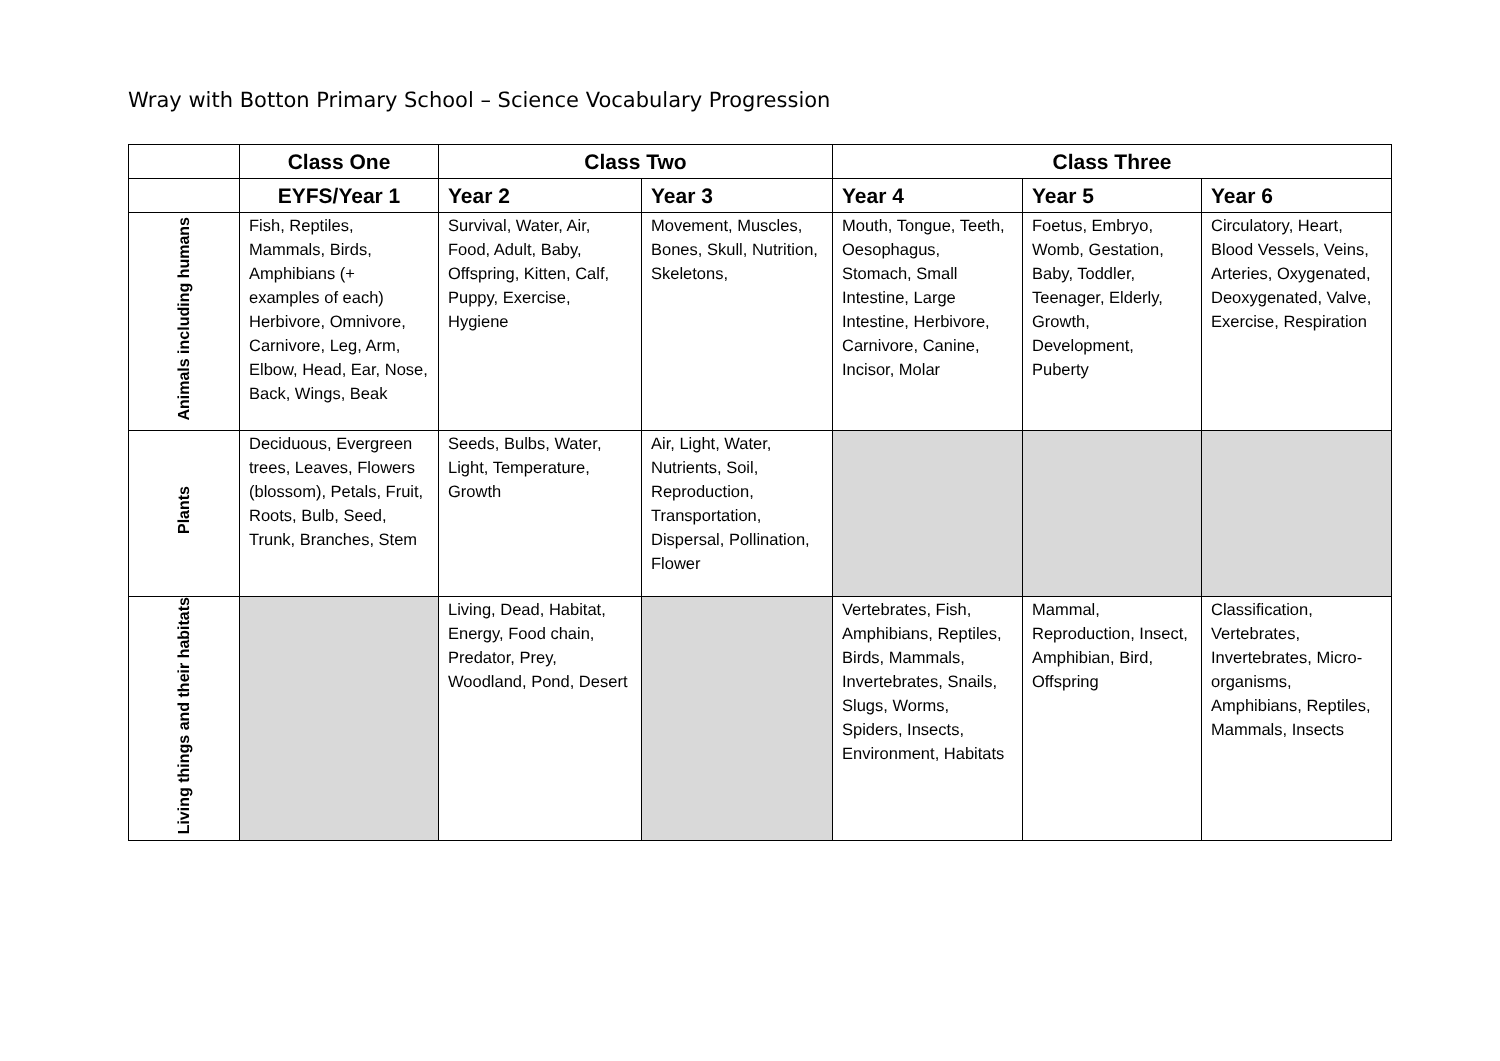Wray with Botton Primary School – Science Vocabulary Progression
| | Class One | Class Two | | Class Three | | |
| --- | --- | --- | --- | --- | --- | --- |
| | EYFS/Year 1 | Year 2 | Year 3 | Year 4 | Year 5 | Year 6 |
| Animals including humans | Fish, Reptiles, Mammals, Birds, Amphibians (+ examples of each) Herbivore, Omnivore, Carnivore, Leg, Arm, Elbow, Head, Ear, Nose, Back, Wings, Beak | Survival, Water, Air, Food, Adult, Baby, Offspring, Kitten, Calf, Puppy, Exercise, Hygiene | Movement, Muscles, Bones, Skull, Nutrition, Skeletons, | Mouth, Tongue, Teeth, Oesophagus, Stomach, Small Intestine, Large Intestine, Herbivore, Carnivore, Canine, Incisor, Molar | Foetus, Embryo, Womb, Gestation, Baby, Toddler, Teenager, Elderly, Growth, Development, Puberty | Circulatory, Heart, Blood Vessels, Veins, Arteries, Oxygenated, Deoxygenated, Valve, Exercise, Respiration |
| Plants | Deciduous, Evergreen trees, Leaves, Flowers (blossom), Petals, Fruit, Roots, Bulb, Seed, Trunk, Branches, Stem | Seeds, Bulbs, Water, Light, Temperature, Growth | Air, Light, Water, Nutrients, Soil, Reproduction, Transportation, Dispersal, Pollination, Flower | | | |
| Living things and their habitats | | Living, Dead, Habitat, Energy, Food chain, Predator, Prey, Woodland, Pond, Desert | | Vertebrates, Fish, Amphibians, Reptiles, Birds, Mammals, Invertebrates, Snails, Slugs, Worms, Spiders, Insects, Environment, Habitats | Mammal, Reproduction, Insect, Amphibian, Bird, Offspring | Classification, Vertebrates, Invertebrates, Micro-organisms, Amphibians, Reptiles, Mammals, Insects |